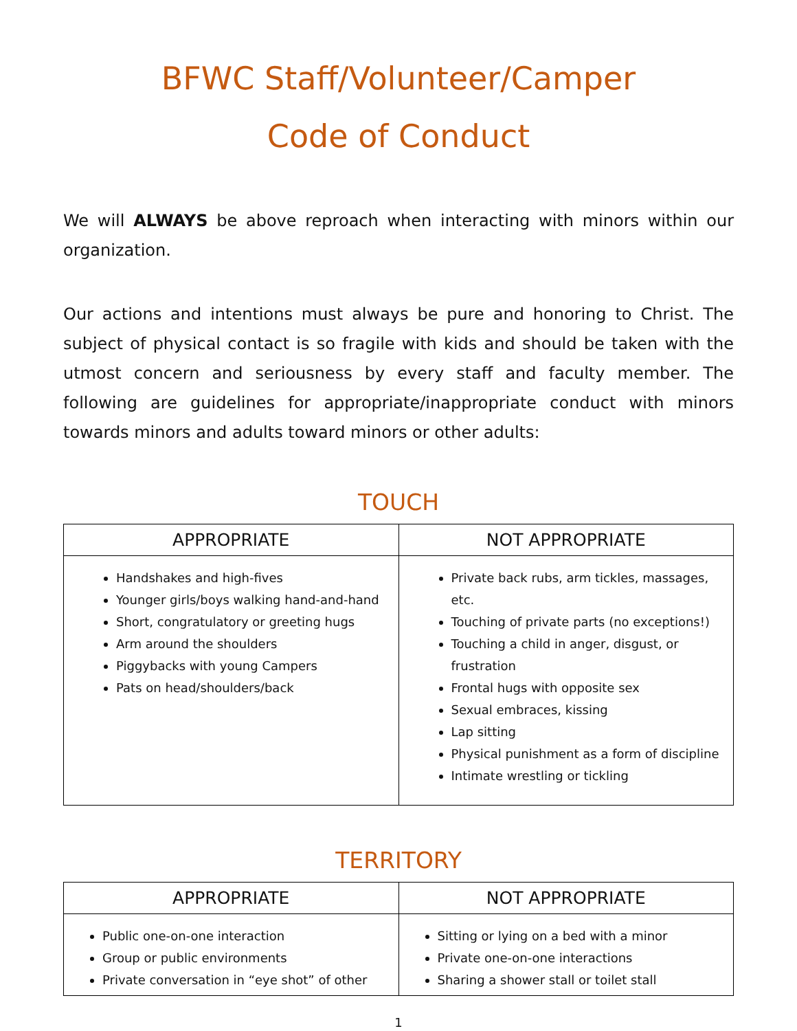BFWC Staff/Volunteer/Camper
Code of Conduct
We will ALWAYS be above reproach when interacting with minors within our organization.
Our actions and intentions must always be pure and honoring to Christ. The subject of physical contact is so fragile with kids and should be taken with the utmost concern and seriousness by every staff and faculty member. The following are guidelines for appropriate/inappropriate conduct with minors towards minors and adults toward minors or other adults:
TOUCH
| APPROPRIATE | NOT APPROPRIATE |
| --- | --- |
| Handshakes and high-fives Younger girls/boys walking hand-and-hand Short, congratulatory or greeting hugs Arm around the shoulders Piggybacks with young Campers Pats on head/shoulders/back | Private back rubs, arm tickles, massages, etc. Touching of private parts (no exceptions!) Touching a child in anger, disgust, or frustration Frontal hugs with opposite sex Sexual embraces, kissing Lap sitting Physical punishment as a form of discipline Intimate wrestling or tickling |
TERRITORY
| APPROPRIATE | NOT APPROPRIATE |
| --- | --- |
| Public one-on-one interaction Group or public environments Private conversation in “eye shot” of other | Sitting or lying on a bed with a minor Private one-on-one interactions Sharing a shower stall or toilet stall |
1